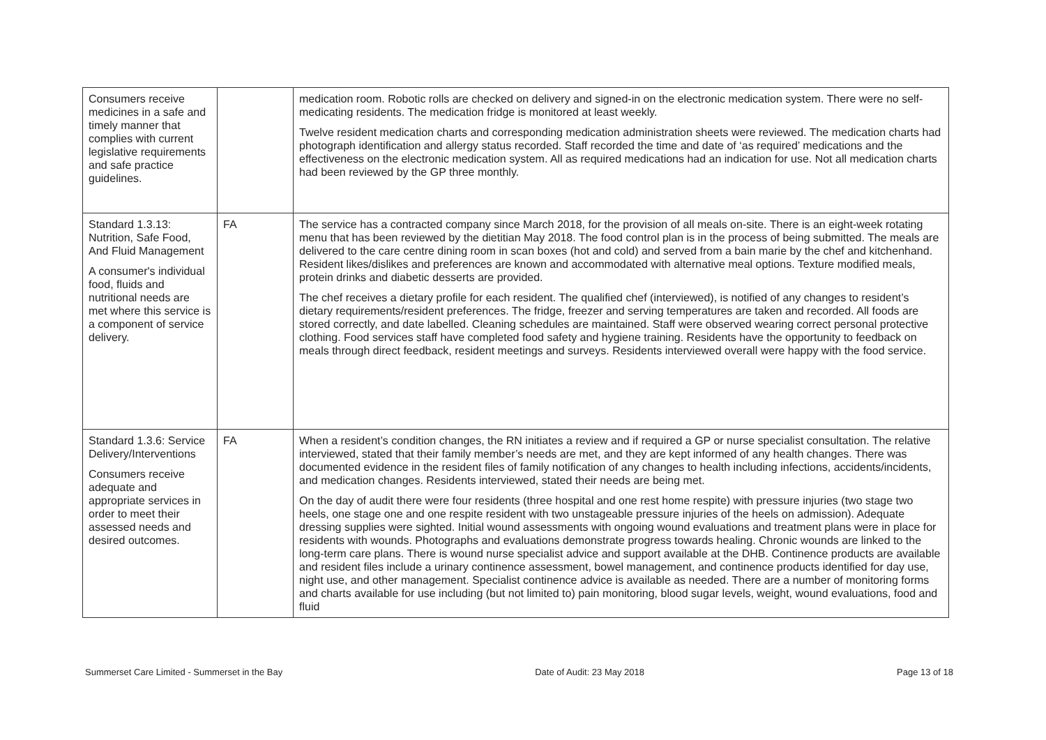| Consumers receive medicines in a safe and timely manner that complies with current legislative requirements and safe practice guidelines. | | medication room. Robotic rolls are checked on delivery and signed-in on the electronic medication system. There were no self-medicating residents. The medication fridge is monitored at least weekly. Twelve resident medication charts and corresponding medication administration sheets were reviewed. The medication charts had photograph identification and allergy status recorded. Staff recorded the time and date of ‘as required’ medications and the effectiveness on the electronic medication system. All as required medications had an indication for use. Not all medication charts had been reviewed by the GP three monthly. |
| Standard 1.3.13: Nutrition, Safe Food, And Fluid Management A consumer's individual food, fluids and nutritional needs are met where this service is a component of service delivery. | FA | The service has a contracted company since March 2018, for the provision of all meals on-site. There is an eight-week rotating menu that has been reviewed by the dietitian May 2018. The food control plan is in the process of being submitted. The meals are delivered to the care centre dining room in scan boxes (hot and cold) and served from a bain marie by the chef and kitchenhand. Resident likes/dislikes and preferences are known and accommodated with alternative meal options. Texture modified meals, protein drinks and diabetic desserts are provided. The chef receives a dietary profile for each resident. The qualified chef (interviewed), is notified of any changes to resident’s dietary requirements/resident preferences. The fridge, freezer and serving temperatures are taken and recorded. All foods are stored correctly, and date labelled. Cleaning schedules are maintained. Staff were observed wearing correct personal protective clothing. Food services staff have completed food safety and hygiene training. Residents have the opportunity to feedback on meals through direct feedback, resident meetings and surveys. Residents interviewed overall were happy with the food service. |
| Standard 1.3.6: Service Delivery/Interventions Consumers receive adequate and appropriate services in order to meet their assessed needs and desired outcomes. | FA | When a resident’s condition changes, the RN initiates a review and if required a GP or nurse specialist consultation. The relative interviewed, stated that their family member’s needs are met, and they are kept informed of any health changes. There was documented evidence in the resident files of family notification of any changes to health including infections, accidents/incidents, and medication changes. Residents interviewed, stated their needs are being met. On the day of audit there were four residents (three hospital and one rest home respite) with pressure injuries (two stage two heels, one stage one and one respite resident with two unstageable pressure injuries of the heels on admission). Adequate dressing supplies were sighted. Initial wound assessments with ongoing wound evaluations and treatment plans were in place for residents with wounds. Photographs and evaluations demonstrate progress towards healing. Chronic wounds are linked to the long-term care plans. There is wound nurse specialist advice and support available at the DHB. Continence products are available and resident files include a urinary continence assessment, bowel management, and continence products identified for day use, night use, and other management. Specialist continence advice is available as needed. There are a number of monitoring forms and charts available for use including (but not limited to) pain monitoring, blood sugar levels, weight, wound evaluations, food and fluid |
Summerset Care Limited - Summerset in the Bay Date of Audit: 23 May 2018 Page 13 of 18